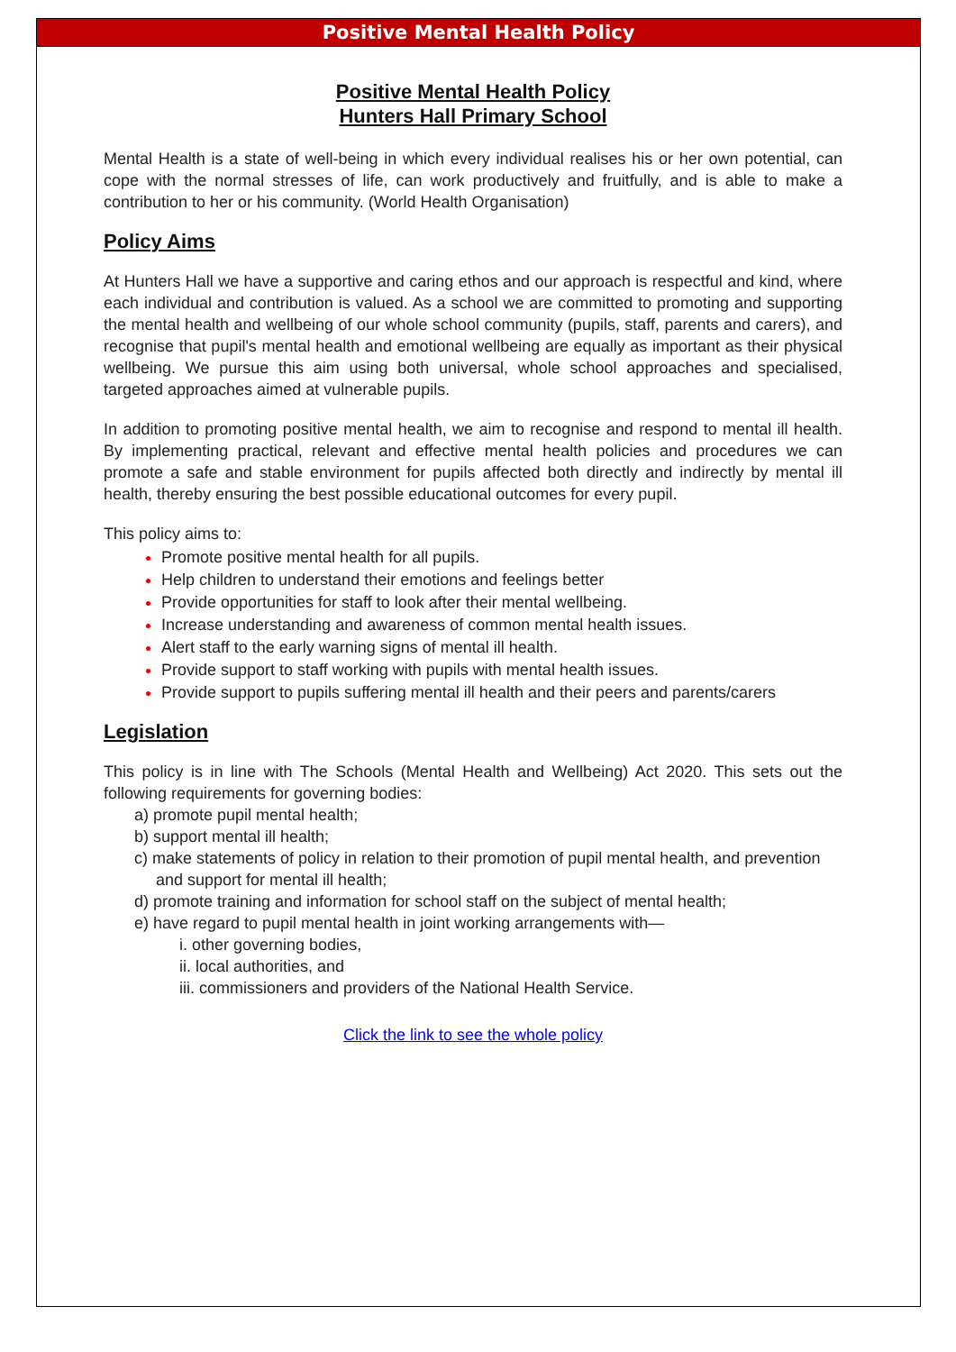Positive Mental Health Policy
Positive Mental Health Policy
Hunters Hall Primary School
Mental Health is a state of well-being in which every individual realises his or her own potential, can cope with the normal stresses of life, can work productively and fruitfully, and is able to make a contribution to her or his community. (World Health Organisation)
Policy Aims
At Hunters Hall we have a supportive and caring ethos and our approach is respectful and kind, where each individual and contribution is valued. As a school we are committed to promoting and supporting the mental health and wellbeing of our whole school community (pupils, staff, parents and carers), and recognise that pupil's mental health and emotional wellbeing are equally as important as their physical wellbeing. We pursue this aim using both universal, whole school approaches and specialised, targeted approaches aimed at vulnerable pupils.
In addition to promoting positive mental health, we aim to recognise and respond to mental ill health. By implementing practical, relevant and effective mental health policies and procedures we can promote a safe and stable environment for pupils affected both directly and indirectly by mental ill health, thereby ensuring the best possible educational outcomes for every pupil.
This policy aims to:
Promote positive mental health for all pupils.
Help children to understand their emotions and feelings better
Provide opportunities for staff to look after their mental wellbeing.
Increase understanding and awareness of common mental health issues.
Alert staff to the early warning signs of mental ill health.
Provide support to staff working with pupils with mental health issues.
Provide support to pupils suffering mental ill health and their peers and parents/carers
Legislation
This policy is in line with The Schools (Mental Health and Wellbeing) Act 2020. This sets out the following requirements for governing bodies:
a) promote pupil mental health;
b) support mental ill health;
c) make statements of policy in relation to their promotion of pupil mental health, and prevention and support for mental ill health;
d) promote training and information for school staff on the subject of mental health;
e) have regard to pupil mental health in joint working arrangements with—
i. other governing bodies,
ii. local authorities, and
iii. commissioners and providers of the National Health Service.
Click the link to see the whole policy